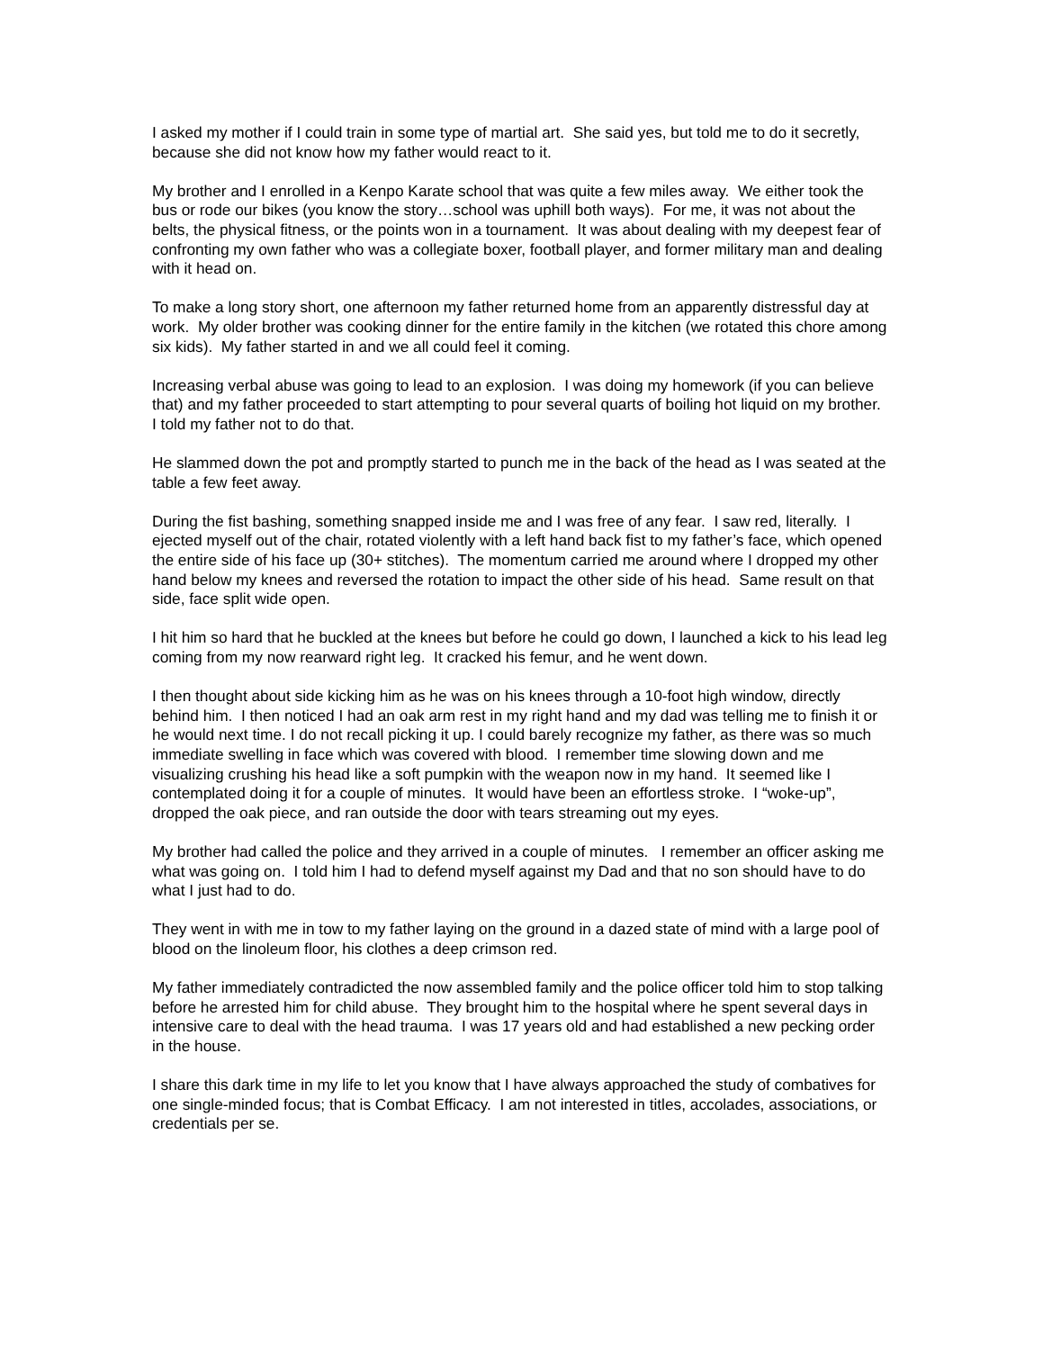I asked my mother if I could train in some type of martial art. She said yes, but told me to do it secretly, because she did not know how my father would react to it.
My brother and I enrolled in a Kenpo Karate school that was quite a few miles away. We either took the bus or rode our bikes (you know the story…school was uphill both ways). For me, it was not about the belts, the physical fitness, or the points won in a tournament. It was about dealing with my deepest fear of confronting my own father who was a collegiate boxer, football player, and former military man and dealing with it head on.
To make a long story short, one afternoon my father returned home from an apparently distressful day at work. My older brother was cooking dinner for the entire family in the kitchen (we rotated this chore among six kids). My father started in and we all could feel it coming.
Increasing verbal abuse was going to lead to an explosion. I was doing my homework (if you can believe that) and my father proceeded to start attempting to pour several quarts of boiling hot liquid on my brother. I told my father not to do that.
He slammed down the pot and promptly started to punch me in the back of the head as I was seated at the table a few feet away.
During the fist bashing, something snapped inside me and I was free of any fear. I saw red, literally. I ejected myself out of the chair, rotated violently with a left hand back fist to my father’s face, which opened the entire side of his face up (30+ stitches). The momentum carried me around where I dropped my other hand below my knees and reversed the rotation to impact the other side of his head. Same result on that side, face split wide open.
I hit him so hard that he buckled at the knees but before he could go down, I launched a kick to his lead leg coming from my now rearward right leg. It cracked his femur, and he went down.
I then thought about side kicking him as he was on his knees through a 10-foot high window, directly behind him. I then noticed I had an oak arm rest in my right hand and my dad was telling me to finish it or he would next time. I do not recall picking it up. I could barely recognize my father, as there was so much immediate swelling in face which was covered with blood. I remember time slowing down and me visualizing crushing his head like a soft pumpkin with the weapon now in my hand. It seemed like I contemplated doing it for a couple of minutes. It would have been an effortless stroke. I “woke-up”, dropped the oak piece, and ran outside the door with tears streaming out my eyes.
My brother had called the police and they arrived in a couple of minutes. I remember an officer asking me what was going on. I told him I had to defend myself against my Dad and that no son should have to do what I just had to do.
They went in with me in tow to my father laying on the ground in a dazed state of mind with a large pool of blood on the linoleum floor, his clothes a deep crimson red.
My father immediately contradicted the now assembled family and the police officer told him to stop talking before he arrested him for child abuse. They brought him to the hospital where he spent several days in intensive care to deal with the head trauma. I was 17 years old and had established a new pecking order in the house.
I share this dark time in my life to let you know that I have always approached the study of combatives for one single-minded focus; that is Combat Efficacy. I am not interested in titles, accolades, associations, or credentials per se.